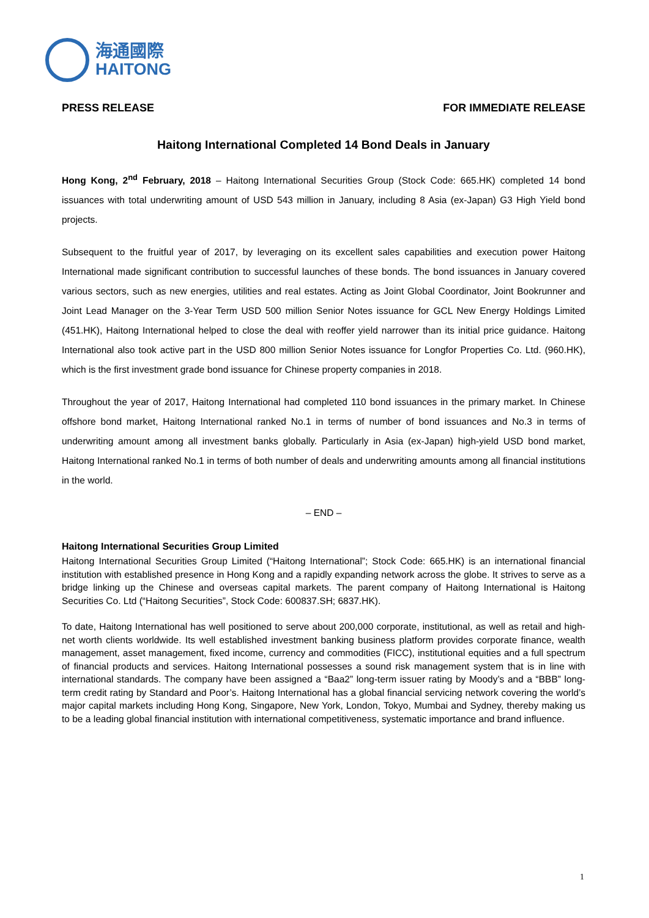海通國際
HAITONG
PRESS RELEASE FOR IMMEDIATE RELEASE
Haitong International Completed 14 Bond Deals in January
Hong Kong, 2<sup>nd</sup> February, 2018 – Haitong International Securities Group (Stock Code: 665.HK) completed 14 bond issuances with total underwriting amount of USD 543 million in January, including 8 Asia (ex-Japan) G3 High Yield bond projects.
Subsequent to the fruitful year of 2017, by leveraging on its excellent sales capabilities and execution power Haitong International made significant contribution to successful launches of these bonds. The bond issuances in January covered various sectors, such as new energies, utilities and real estates. Acting as Joint Global Coordinator, Joint Bookrunner and Joint Lead Manager on the 3-Year Term USD 500 million Senior Notes issuance for GCL New Energy Holdings Limited (451.HK), Haitong International helped to close the deal with reoffer yield narrower than its initial price guidance. Haitong International also took active part in the USD 800 million Senior Notes issuance for Longfor Properties Co. Ltd. (960.HK), which is the first investment grade bond issuance for Chinese property companies in 2018.
Throughout the year of 2017, Haitong International had completed 110 bond issuances in the primary market. In Chinese offshore bond market, Haitong International ranked No.1 in terms of number of bond issuances and No.3 in terms of underwriting amount among all investment banks globally. Particularly in Asia (ex-Japan) high-yield USD bond market, Haitong International ranked No.1 in terms of both number of deals and underwriting amounts among all financial institutions in the world.
– END –
Haitong International Securities Group Limited
Haitong International Securities Group Limited (“Haitong International”; Stock Code: 665.HK) is an international financial institution with established presence in Hong Kong and a rapidly expanding network across the globe. It strives to serve as a bridge linking up the Chinese and overseas capital markets. The parent company of Haitong International is Haitong Securities Co. Ltd (“Haitong Securities”, Stock Code: 600837.SH; 6837.HK).
To date, Haitong International has well positioned to serve about 200,000 corporate, institutional, as well as retail and high-net worth clients worldwide. Its well established investment banking business platform provides corporate finance, wealth management, asset management, fixed income, currency and commodities (FICC), institutional equities and a full spectrum of financial products and services. Haitong International possesses a sound risk management system that is in line with international standards. The company have been assigned a “Baa2” long-term issuer rating by Moody’s and a “BBB” long-term credit rating by Standard and Poor’s. Haitong International has a global financial servicing network covering the world’s major capital markets including Hong Kong, Singapore, New York, London, Tokyo, Mumbai and Sydney, thereby making us to be a leading global financial institution with international competitiveness, systematic importance and brand influence.
1